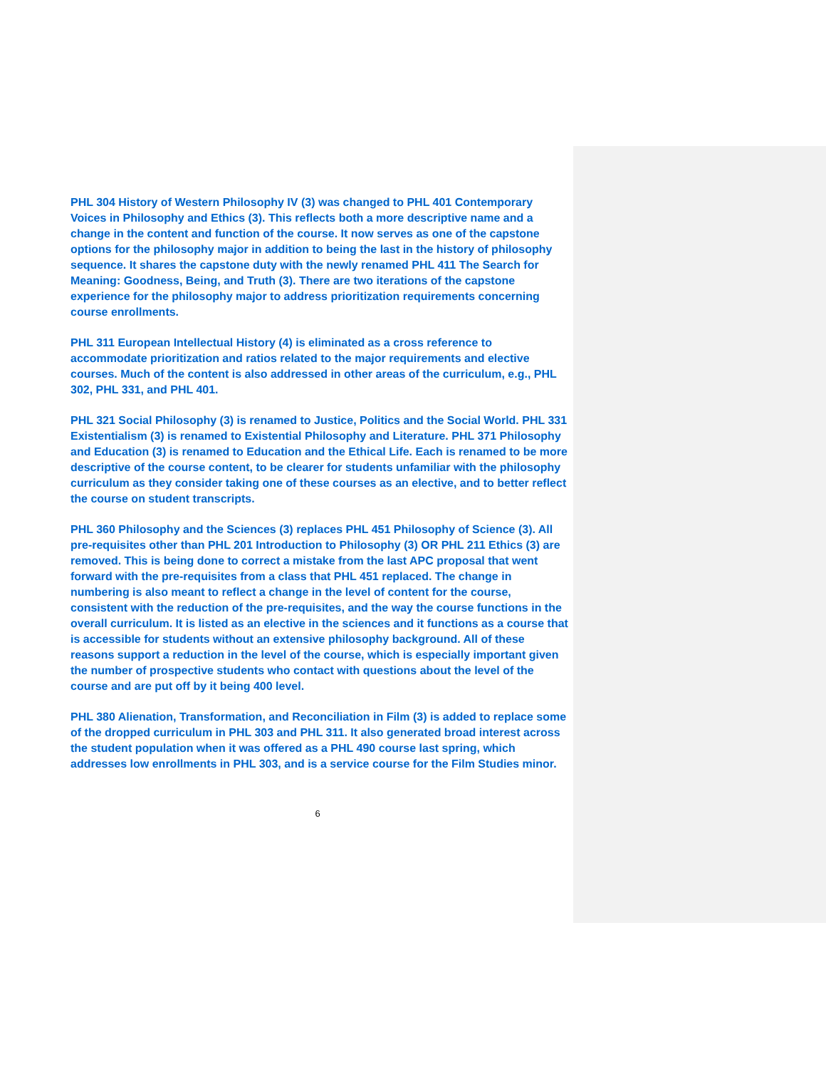PHL 304 History of Western Philosophy IV (3) was changed to PHL 401 Contemporary Voices in Philosophy and Ethics (3). This reflects both a more descriptive name and a change in the content and function of the course. It now serves as one of the capstone options for the philosophy major in addition to being the last in the history of philosophy sequence. It shares the capstone duty with the newly renamed PHL 411 The Search for Meaning: Goodness, Being, and Truth (3). There are two iterations of the capstone experience for the philosophy major to address prioritization requirements concerning course enrollments.
PHL 311 European Intellectual History (4) is eliminated as a cross reference to accommodate prioritization and ratios related to the major requirements and elective courses. Much of the content is also addressed in other areas of the curriculum, e.g., PHL 302, PHL 331, and PHL 401.
PHL 321 Social Philosophy (3) is renamed to Justice, Politics and the Social World. PHL 331 Existentialism (3) is renamed to Existential Philosophy and Literature. PHL 371 Philosophy and Education (3) is renamed to Education and the Ethical Life. Each is renamed to be more descriptive of the course content, to be clearer for students unfamiliar with the philosophy curriculum as they consider taking one of these courses as an elective, and to better reflect the course on student transcripts.
PHL 360 Philosophy and the Sciences (3) replaces PHL 451 Philosophy of Science (3). All pre-requisites other than PHL 201 Introduction to Philosophy (3) OR PHL 211 Ethics (3) are removed. This is being done to correct a mistake from the last APC proposal that went forward with the pre-requisites from a class that PHL 451 replaced. The change in numbering is also meant to reflect a change in the level of content for the course, consistent with the reduction of the pre-requisites, and the way the course functions in the overall curriculum. It is listed as an elective in the sciences and it functions as a course that is accessible for students without an extensive philosophy background. All of these reasons support a reduction in the level of the course, which is especially important given the number of prospective students who contact with questions about the level of the course and are put off by it being 400 level.
PHL 380 Alienation, Transformation, and Reconciliation in Film (3) is added to replace some of the dropped curriculum in PHL 303 and PHL 311. It also generated broad interest across the student population when it was offered as a PHL 490 course last spring, which addresses low enrollments in PHL 303, and is a service course for the Film Studies minor.
6